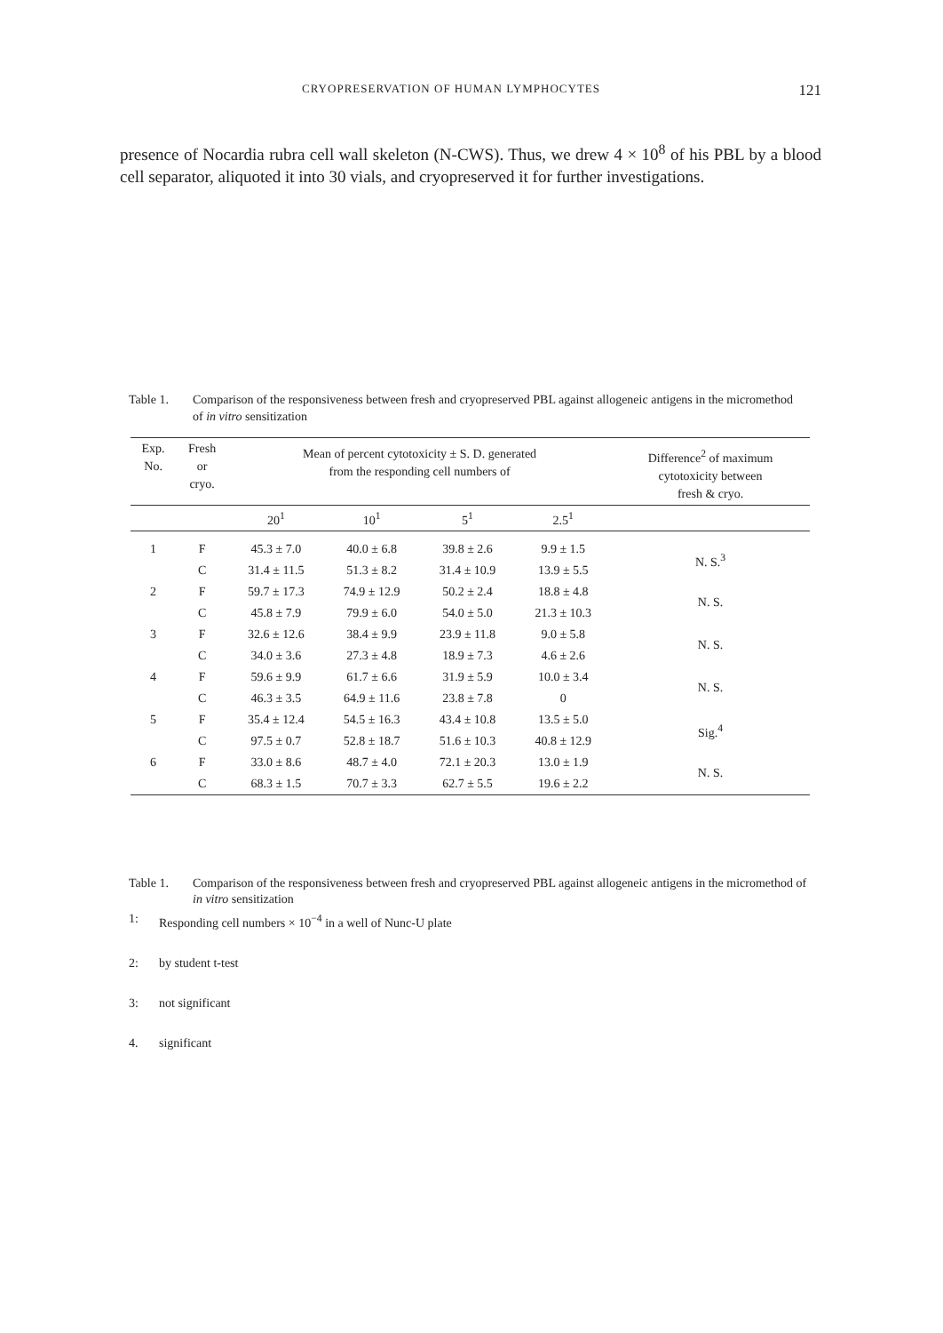CRYOPRESERVATION OF HUMAN LYMPHOCYTES 121
presence of Nocardia rubra cell wall skeleton (N-CWS). Thus, we drew 4 × 10<sup>8</sup> of his PBL by a blood cell separator, aliquoted it into 30 vials, and cryopreserved it for further investigations.
Table 1. Comparison of the responsiveness between fresh and cryopreserved PBL against allogeneic antigens in the micromethod of in vitro sensitization
| Exp. No. | Fresh or cryo. | Mean of percent cytotoxicity ± S. D. generated from the responding cell numbers of | | | | Difference<sup>2</sup> of maximum cytotoxicity between fresh & cryo. |
| --- | --- | --- | --- | --- | --- | --- |
| | | 20<sup>1</sup> | 10<sup>1</sup> | 5<sup>1</sup> | 2.5<sup>1</sup> | |
| 1 | F | 45.3 ± 7.0 | 40.0 ± 6.8 | 39.8 ± 2.6 | 9.9 ± 1.5 | N. S.<sup>3</sup> |
| | C | 31.4 ± 11.5 | 51.3 ± 8.2 | 31.4 ± 10.9 | 13.9 ± 5.5 | |
| 2 | F | 59.7 ± 17.3 | 74.9 ± 12.9 | 50.2 ± 2.4 | 18.8 ± 4.8 | N. S. |
| | C | 45.8 ± 7.9 | 79.9 ± 6.0 | 54.0 ± 5.0 | 21.3 ± 10.3 | |
| 3 | F | 32.6 ± 12.6 | 38.4 ± 9.9 | 23.9 ± 11.8 | 9.0 ± 5.8 | N. S. |
| | C | 34.0 ± 3.6 | 27.3 ± 4.8 | 18.9 ± 7.3 | 4.6 ± 2.6 | |
| 4 | F | 59.6 ± 9.9 | 61.7 ± 6.6 | 31.9 ± 5.9 | 10.0 ± 3.4 | N. S. |
| | C | 46.3 ± 3.5 | 64.9 ± 11.6 | 23.8 ± 7.8 | 0 | |
| 5 | F | 35.4 ± 12.4 | 54.5 ± 16.3 | 43.4 ± 10.8 | 13.5 ± 5.0 | Sig.<sup>4</sup> |
| | C | 97.5 ± 0.7 | 52.8 ± 18.7 | 51.6 ± 10.3 | 40.8 ± 12.9 | |
| 6 | F | 33.0 ± 8.6 | 48.7 ± 4.0 | 72.1 ± 20.3 | 13.0 ± 1.9 | N. S. |
| | C | 68.3 ± 1.5 | 70.7 ± 3.3 | 62.7 ± 5.5 | 19.6 ± 2.2 | |
Table 1. Comparison of the responsiveness between fresh and cryopreserved PBL against allogeneic antigens in the micromethod of in vitro sensitization
1: Responding cell numbers × 10<sup>−4</sup> in a well of Nunc-U plate
2: by student t-test
3: not significant
4. significant